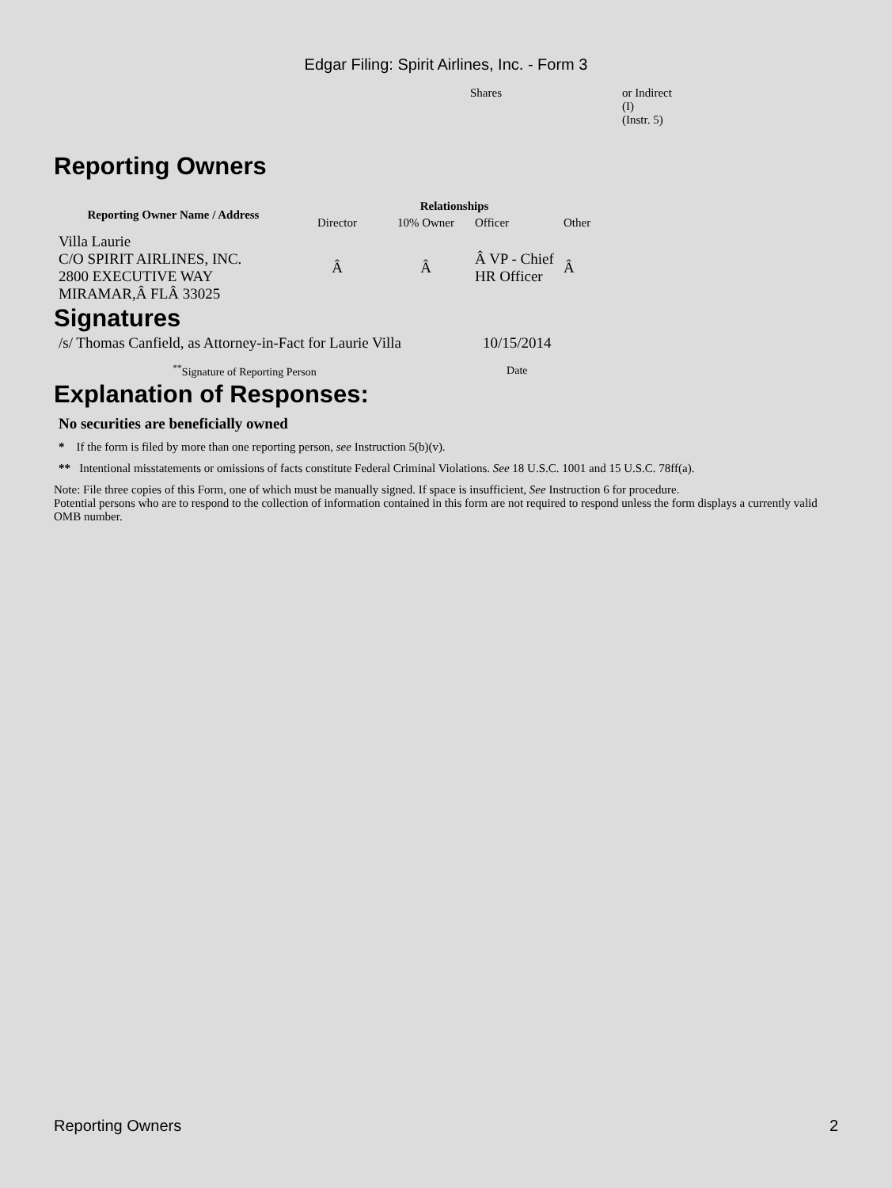Edgar Filing: Spirit Airlines, Inc. - Form 3
| Shares | or Indirect (I) (Instr. 5) |
Reporting Owners
| Reporting Owner Name / Address | Relationships | | | |
| --- | --- | --- | --- | --- |
| | Director | 10% Owner | Officer | Other |
| Villa Laurie C/O SPIRIT AIRLINES, INC. 2800 EXECUTIVE WAY MIRAMAR,Â FLÂ 33025 | Â | Â | Â VP - Chief HR Officer | Â |
Signatures
| /s/ Thomas Canfield, as Attorney-in-Fact for Laurie Villa | 10/15/2014 |
| <sup>**</sup> Signature of Reporting Person | Date |
Explanation of Responses:
No securities are beneficially owned
* If the form is filed by more than one reporting person, see Instruction 5(b)(v).
** Intentional misstatements or omissions of facts constitute Federal Criminal Violations. See 18 U.S.C. 1001 and 15 U.S.C. 78ff(a).
Note: File three copies of this Form, one of which must be manually signed. If space is insufficient, See Instruction 6 for procedure.
Potential persons who are to respond to the collection of information contained in this form are not required to respond unless the form displays a currently valid OMB number.
Reporting Owners 2